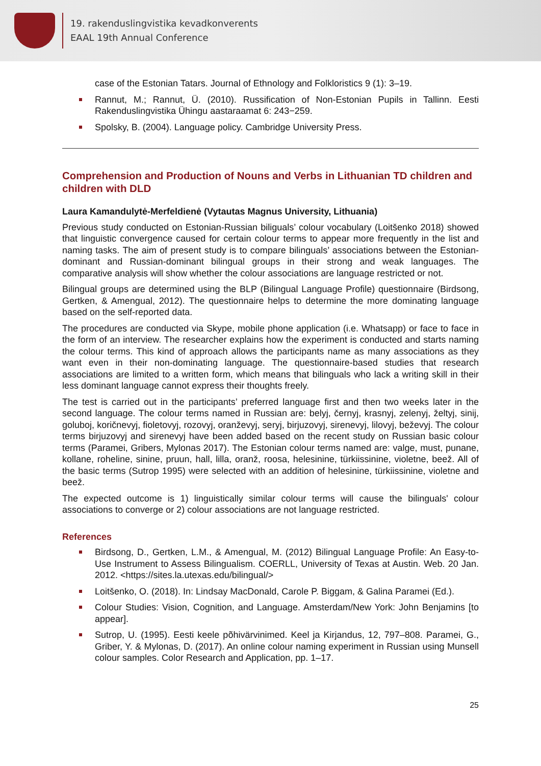19. rakenduslingvistika kevadkonverents
EAAL 19th Annual Conference
case of the Estonian Tatars. Journal of Ethnology and Folkloristics 9 (1): 3–19.
Rannut, M.; Rannut, Ü. (2010). Russification of Non-Estonian Pupils in Tallinn. Eesti Rakenduslingvistika Ühingu aastaraamat 6: 243−259.
Spolsky, B. (2004). Language policy. Cambridge University Press.
Comprehension and Production of Nouns and Verbs in Lithuanian TD children and children with DLD
Laura Kamandulytė-Merfeldienė (Vytautas Magnus University, Lithuania)
Previous study conducted on Estonian-Russian biliguals’ colour vocabulary (Loitšenko 2018) showed that linguistic convergence caused for certain colour terms to appear more frequently in the list and naming tasks. The aim of present study is to compare bilinguals’ associations between the Estonian-dominant and Russian-dominant bilingual groups in their strong and weak languages. The comparative analysis will show whether the colour associations are language restricted or not.
Bilingual groups are determined using the BLP (Bilingual Language Profile) questionnaire (Birdsong, Gertken, & Amengual, 2012). The questionnaire helps to determine the more dominating language based on the self-reported data.
The procedures are conducted via Skype, mobile phone application (i.e. Whatsapp) or face to face in the form of an interview. The researcher explains how the experiment is conducted and starts naming the colour terms. This kind of approach allows the participants name as many associations as they want even in their non-dominating language. The questionnaire-based studies that research associations are limited to a written form, which means that bilinguals who lack a writing skill in their less dominant language cannot express their thoughts freely.
The test is carried out in the participants’ preferred language first and then two weeks later in the second language. The colour terms named in Russian are: belyj, černyj, krasnyj, zelenyj, želtyj, sinij, goluboj, koričnevyj, fioletovyj, rozovyj, oranževyj, seryj, birjuzovyj, sirenevyj, lilovyj, beževyj. The colour terms birjuzovyj and sirenevyj have been added based on the recent study on Russian basic colour terms (Paramei, Gribers, Mylonas 2017). The Estonian colour terms named are: valge, must, punane, kollane, roheline, sinine, pruun, hall, lilla, oranž, roosa, helesinine, türkiissinine, violetne, beež. All of the basic terms (Sutrop 1995) were selected with an addition of helesinine, türkiissinine, violetne and beež.
The expected outcome is 1) linguistically similar colour terms will cause the bilinguals' colour associations to converge or 2) colour associations are not language restricted.
References
Birdsong, D., Gertken, L.M., & Amengual, M. (2012) Bilingual Language Profile: An Easy-to-Use Instrument to Assess Bilingualism. COERLL, University of Texas at Austin. Web. 20 Jan. 2012. <https://sites.la.utexas.edu/bilingual/>
Loitšenko, O. (2018). In: Lindsay MacDonald, Carole P. Biggam, & Galina Paramei (Ed.).
Colour Studies: Vision, Cognition, and Language. Amsterdam/New York: John Benjamins [to appear].
Sutrop, U. (1995). Eesti keele põhivärvinimed. Keel ja Kirjandus, 12, 797–808. Paramei, G., Griber, Y. & Mylonas, D. (2017). An online colour naming experiment in Russian using Munsell colour samples. Color Research and Application, pp. 1–17.
25